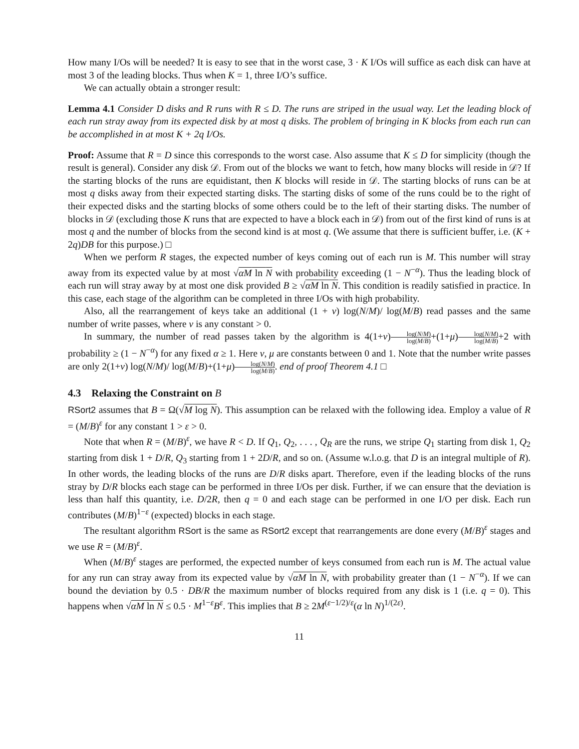How many I/Os will be needed? It is easy to see that in the worst case, 3 · K I/Os will suffice as each disk can have at most 3 of the leading blocks. Thus when K = 1, three I/O’s suffice.
We can actually obtain a stronger result:
Lemma 4.1 Consider D disks and R runs with R ≤ D. The runs are striped in the usual way. Let the leading block of each run stray away from its expected disk by at most q disks. The problem of bringing in K blocks from each run can be accomplished in at most K + 2q I/Os.
Proof: Assume that R = D since this corresponds to the worst case. Also assume that K ≤ D for simplicity (though the result is general). Consider any disk 𝒟. From out of the blocks we want to fetch, how many blocks will reside in 𝒟? If the starting blocks of the runs are equidistant, then K blocks will reside in 𝒟. The starting blocks of runs can be at most q disks away from their expected starting disks. The starting disks of some of the runs could be to the right of their expected disks and the starting blocks of some others could be to the left of their starting disks. The number of blocks in 𝒟 (excluding those K runs that are expected to have a block each in 𝒟) from out of the first kind of runs is at most q and the number of blocks from the second kind is at most q. (We assume that there is sufficient buffer, i.e. (K + 2q)DB for this purpose.) □
When we perform R stages, the expected number of keys coming out of each run is M. This number will stray away from its expected value by at most √αM ln N with probability exceeding (1 − N<sup>−α</sup>). Thus the leading block of each run will stray away by at most one disk provided B ≥ √αM ln N. This condition is readily satisfied in practice. In this case, each stage of the algorithm can be completed in three I/Os with high probability.
Also, all the rearrangement of keys take an additional (1 + ν) log(N/M)/ log(M/B) read passes and the same number of write passes, where ν is any constant > 0.
In summary, the number of read passes taken by the algorithm is 4(1+ν)log(N/M) log(M/B)+(1+μ)log(N/M) log(M/B)+2 with probability ≥ (1 − N<sup>−α</sup>) for any fixed α ≥ 1. Here ν, μ are constants between 0 and 1. Note that the number write passes are only 2(1+ν) log(N/M)/ log(M/B)+(1+μ)log(N/M) log(M/B). end of proof Theorem 4.1 □
4.3 Relaxing the Constraint on B
RSort2 assumes that B = Ω(√M log N). This assumption can be relaxed with the following idea. Employ a value of R = (M/B)<sup>ε</sup> for any constant 1 > ε > 0.
Note that when R = (M/B)<sup>ε</sup>, we have R < D. If Q<sub>1</sub>, Q<sub>2</sub>, . . . , Q<sub>R</sub> are the runs, we stripe Q<sub>1</sub> starting from disk 1, Q<sub>2</sub> starting from disk 1 + D/R, Q<sub>3</sub> starting from 1 + 2D/R, and so on. (Assume w.l.o.g. that D is an integral multiple of R). In other words, the leading blocks of the runs are D/R disks apart. Therefore, even if the leading blocks of the runs stray by D/R blocks each stage can be performed in three I/Os per disk. Further, if we can ensure that the deviation is less than half this quantity, i.e. D/2R, then q = 0 and each stage can be performed in one I/O per disk. Each run contributes (M/B)<sup>1−ε</sup> (expected) blocks in each stage.
The resultant algorithm RSort is the same as RSort2 except that rearrangements are done every (M/B)<sup>ε</sup> stages and we use R = (M/B)<sup>ε</sup>.
When (M/B)<sup>ε</sup> stages are performed, the expected number of keys consumed from each run is M. The actual value for any run can stray away from its expected value by √αM ln N, with probability greater than (1 − N<sup>−α</sup>). If we can bound the deviation by 0.5 · DB/R the maximum number of blocks required from any disk is 1 (i.e. q = 0). This happens when √αM ln N ≤ 0.5 · M<sup>1−ε</sup>B<sup>ε</sup>. This implies that B ≥ 2M<sup>(ε−1/2)/ε</sup>(α ln N)<sup>1/(2ε)</sup>.
11